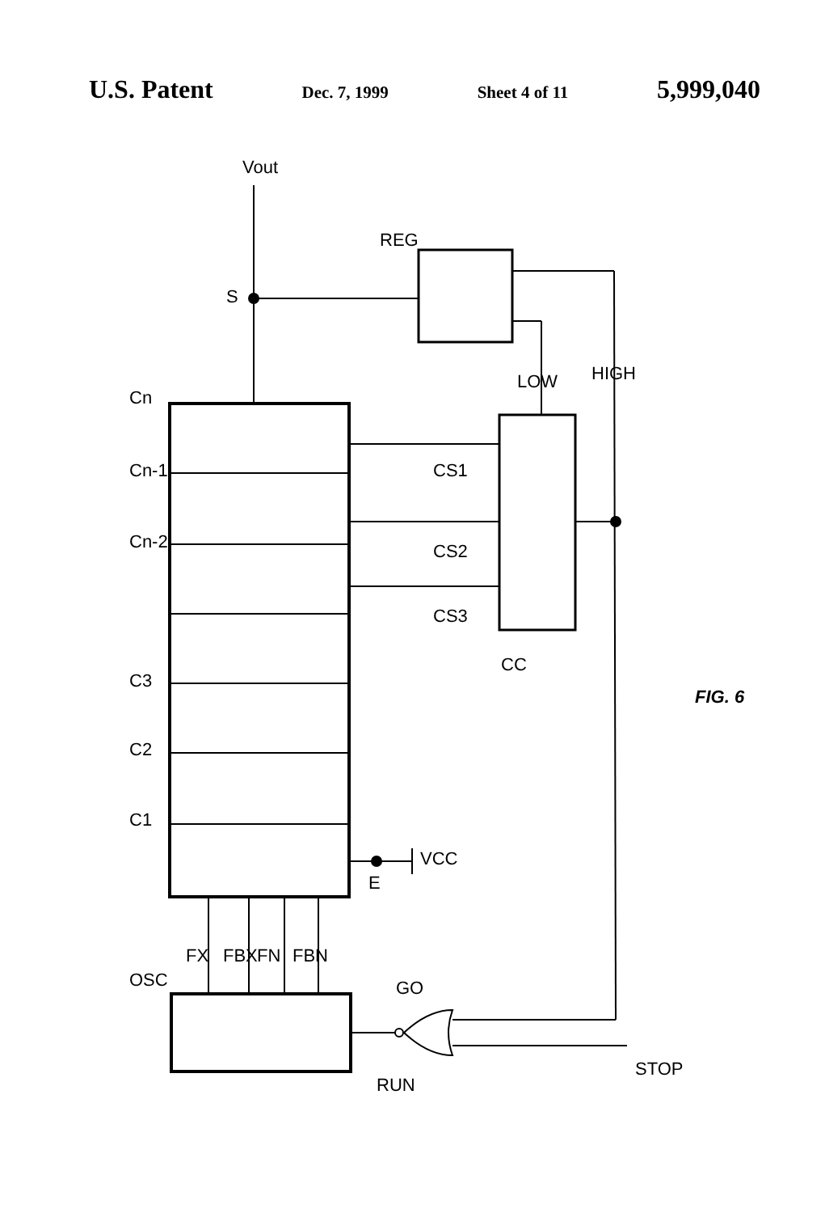U.S. Patent Dec. 7, 1999 Sheet 4 of 11 5,999,040
Vout
S
REG
LOW
HIGH
Cn
Cn-1
Cn-2
C3
C2
C1
CS1
CS2
CS3
CC
VCC
E
OSC
FX
FBX
FN
FBN
GO
RUN
STOP
FIG. 6